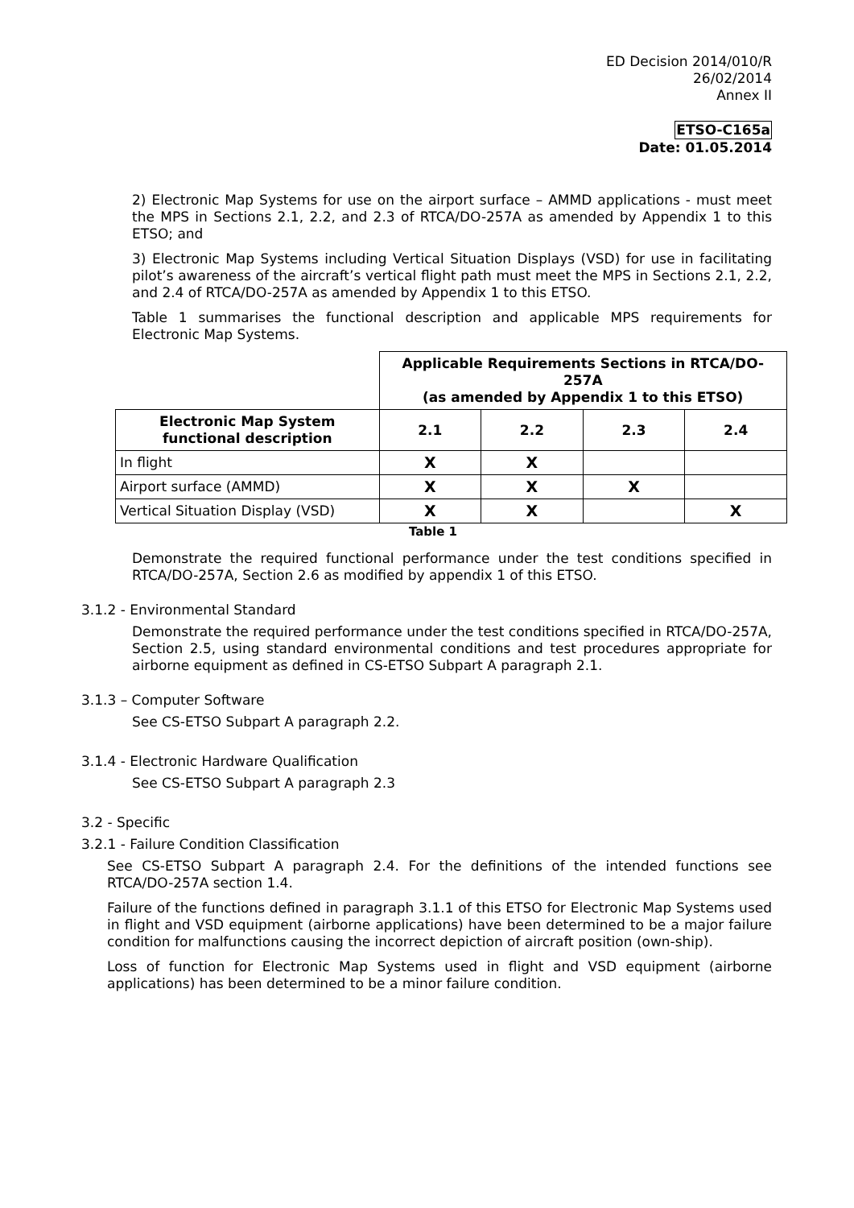ED Decision 2014/010/R
26/02/2014
Annex II
ETSO-C165a
Date: 01.05.2014
2) Electronic Map Systems for use on the airport surface – AMMD applications - must meet the MPS in Sections 2.1, 2.2, and 2.3 of RTCA/DO-257A as amended by Appendix 1 to this ETSO; and
3) Electronic Map Systems including Vertical Situation Displays (VSD) for use in facilitating pilot’s awareness of the aircraft’s vertical flight path must meet the MPS in Sections 2.1, 2.2, and 2.4 of RTCA/DO-257A as amended by Appendix 1 to this ETSO.
Table 1 summarises the functional description and applicable MPS requirements for Electronic Map Systems.
| | Applicable Requirements Sections in RTCA/DO-257A (as amended by Appendix 1 to this ETSO) | | | |
| Electronic Map System functional description | 2.1 | 2.2 | 2.3 | 2.4 |
| In flight | X | X | | |
| Airport surface (AMMD) | X | X | X | |
| Vertical Situation Display (VSD) | X | X | | X |
Table 1
Demonstrate the required functional performance under the test conditions specified in RTCA/DO-257A, Section 2.6 as modified by appendix 1 of this ETSO.
3.1.2 - Environmental Standard
Demonstrate the required performance under the test conditions specified in RTCA/DO-257A, Section 2.5, using standard environmental conditions and test procedures appropriate for airborne equipment as defined in CS-ETSO Subpart A paragraph 2.1.
3.1.3 – Computer Software
See CS-ETSO Subpart A paragraph 2.2.
3.1.4 - Electronic Hardware Qualification
See CS-ETSO Subpart A paragraph 2.3
3.2 - Specific
3.2.1 - Failure Condition Classification
See CS-ETSO Subpart A paragraph 2.4. For the definitions of the intended functions see RTCA/DO-257A section 1.4.
Failure of the functions defined in paragraph 3.1.1 of this ETSO for Electronic Map Systems used in flight and VSD equipment (airborne applications) have been determined to be a major failure condition for malfunctions causing the incorrect depiction of aircraft position (own-ship).
Loss of function for Electronic Map Systems used in flight and VSD equipment (airborne applications) has been determined to be a minor failure condition.